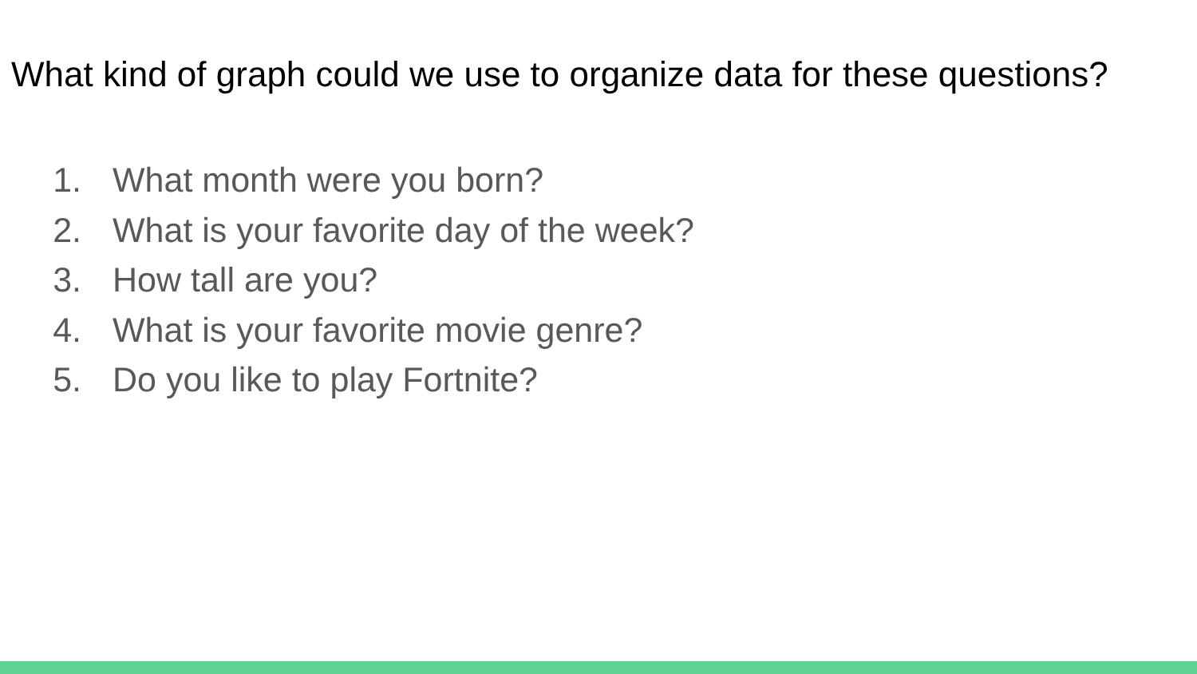What kind of graph could we use to organize data for these questions?
1. What month were you born?
2. What is your favorite day of the week?
3. How tall are you?
4. What is your favorite movie genre?
5. Do you like to play Fortnite?